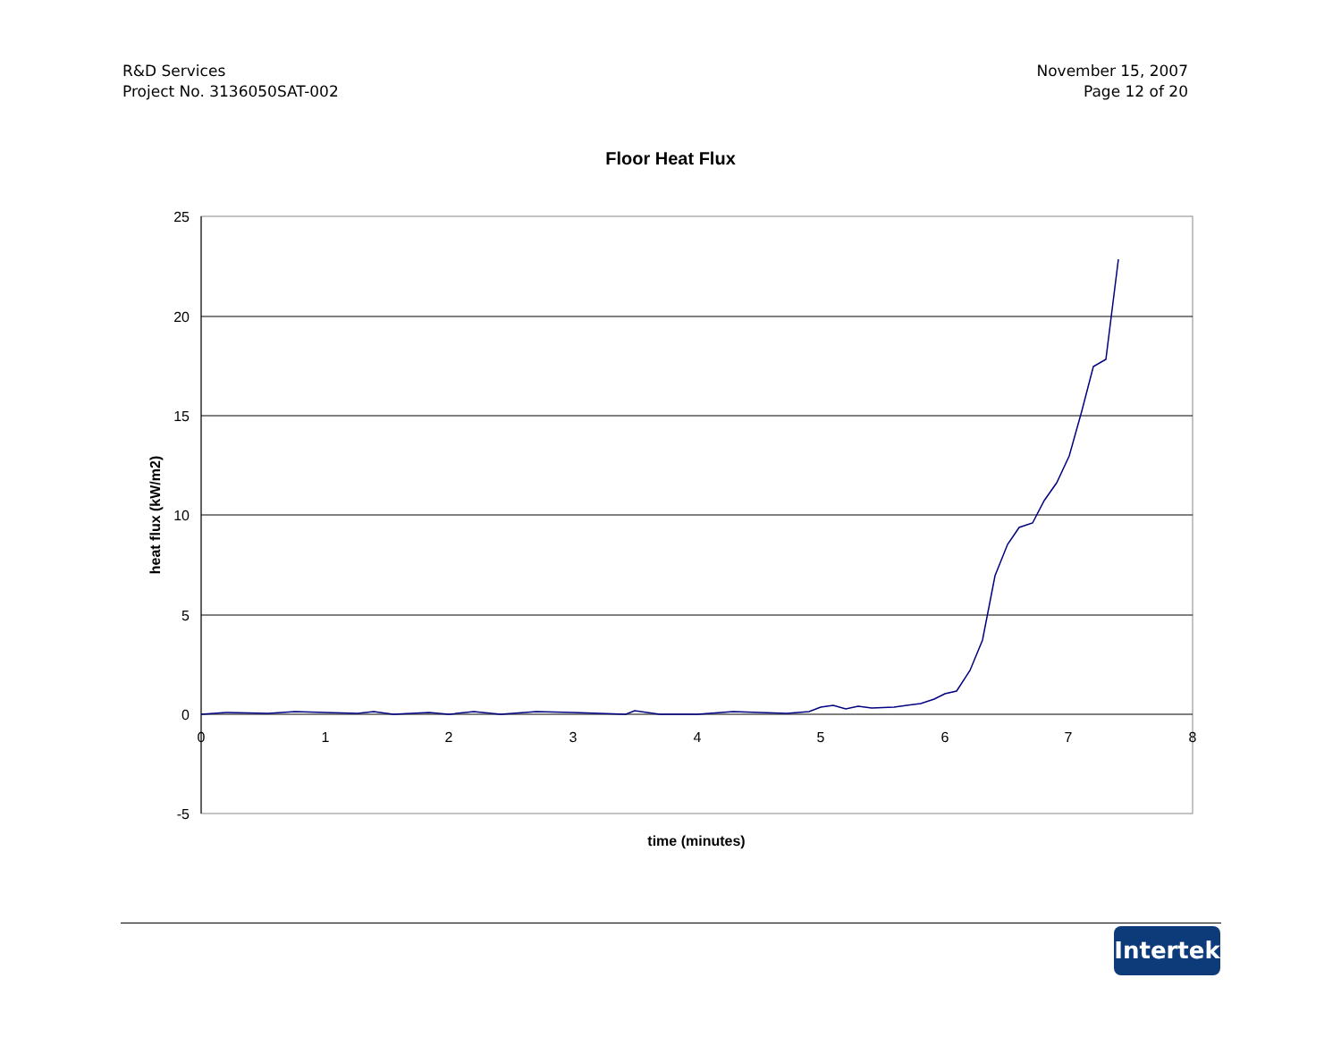R&D Services
Project No. 3136050SAT-002
November 15, 2007
Page 12 of 20
Floor Heat Flux
25
20
15
10
5
0
-5
0
1
2
3
4
5
6
7
8
time (minutes)
heat flux (kW/m2)
Intertek